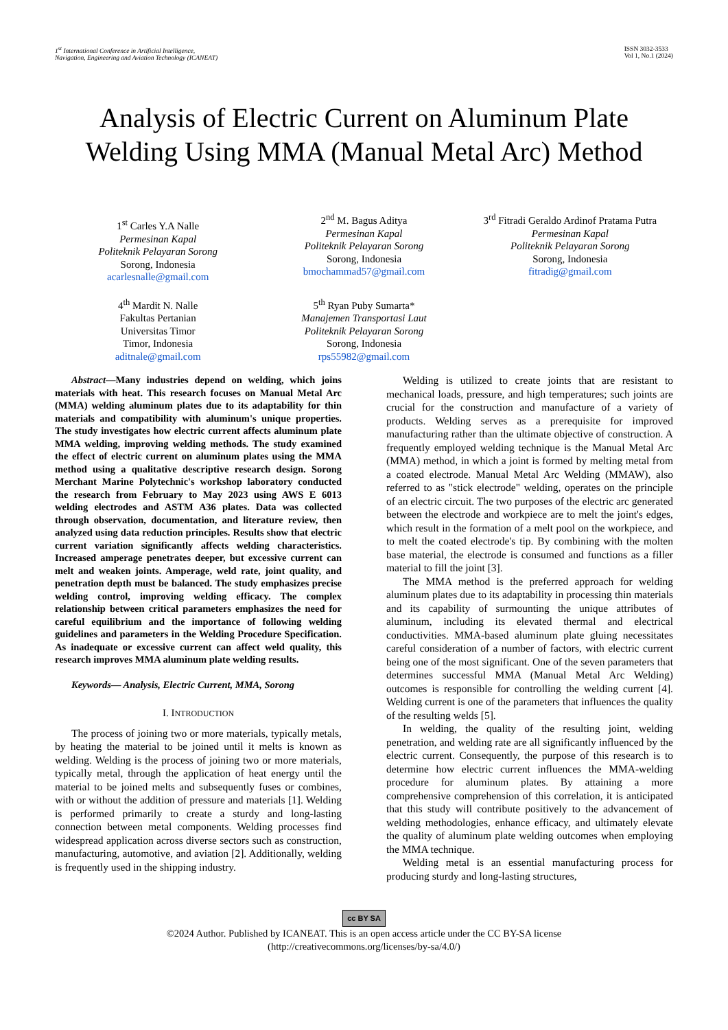1<sup>st</sup> International Conference in Artificial Intelligence,
Navigation, Engineering and Aviation Technology (ICANEAT)
ISSN 3032-3533
Vol 1, No.1 (2024)
Analysis of Electric Current on Aluminum Plate Welding Using MMA (Manual Metal Arc) Method
1<sup>st</sup> Carles Y.A Nalle
Permesinan Kapal
Politeknik Pelayaran Sorong
Sorong, Indonesia
acarlesnalle@gmail.com
2<sup>nd</sup> M. Bagus Aditya
Permesinan Kapal
Politeknik Pelayaran Sorong
Sorong, Indonesia
bmochammad57@gmail.com
3<sup>rd</sup> Fitradi Geraldo Ardinof Pratama Putra
Permesinan Kapal
Politeknik Pelayaran Sorong
Sorong, Indonesia
fitradig@gmail.com
4<sup>th</sup> Mardit N. Nalle
Fakultas Pertanian
Universitas Timor
Timor, Indonesia
aditnale@gmail.com
5<sup>th</sup> Ryan Puby Sumarta*
Manajemen Transportasi Laut
Politeknik Pelayaran Sorong
Sorong, Indonesia
rps55982@gmail.com
Abstract—Many industries depend on welding, which joins materials with heat. This research focuses on Manual Metal Arc (MMA) welding aluminum plates due to its adaptability for thin materials and compatibility with aluminum's unique properties. The study investigates how electric current affects aluminum plate MMA welding, improving welding methods. The study examined the effect of electric current on aluminum plates using the MMA method using a qualitative descriptive research design. Sorong Merchant Marine Polytechnic's workshop laboratory conducted the research from February to May 2023 using AWS E 6013 welding electrodes and ASTM A36 plates. Data was collected through observation, documentation, and literature review, then analyzed using data reduction principles. Results show that electric current variation significantly affects welding characteristics. Increased amperage penetrates deeper, but excessive current can melt and weaken joints. Amperage, weld rate, joint quality, and penetration depth must be balanced. The study emphasizes precise welding control, improving welding efficacy. The complex relationship between critical parameters emphasizes the need for careful equilibrium and the importance of following welding guidelines and parameters in the Welding Procedure Specification. As inadequate or excessive current can affect weld quality, this research improves MMA aluminum plate welding results.
Keywords— Analysis, Electric Current, MMA, Sorong
I. INTRODUCTION
The process of joining two or more materials, typically metals, by heating the material to be joined until it melts is known as welding. Welding is the process of joining two or more materials, typically metal, through the application of heat energy until the material to be joined melts and subsequently fuses or combines, with or without the addition of pressure and materials [1]. Welding is performed primarily to create a sturdy and long-lasting connection between metal components. Welding processes find widespread application across diverse sectors such as construction, manufacturing, automotive, and aviation [2]. Additionally, welding is frequently used in the shipping industry.
Welding is utilized to create joints that are resistant to mechanical loads, pressure, and high temperatures; such joints are crucial for the construction and manufacture of a variety of products. Welding serves as a prerequisite for improved manufacturing rather than the ultimate objective of construction. A frequently employed welding technique is the Manual Metal Arc (MMA) method, in which a joint is formed by melting metal from a coated electrode. Manual Metal Arc Welding (MMAW), also referred to as "stick electrode" welding, operates on the principle of an electric circuit. The two purposes of the electric arc generated between the electrode and workpiece are to melt the joint's edges, which result in the formation of a melt pool on the workpiece, and to melt the coated electrode's tip. By combining with the molten base material, the electrode is consumed and functions as a filler material to fill the joint [3].
The MMA method is the preferred approach for welding aluminum plates due to its adaptability in processing thin materials and its capability of surmounting the unique attributes of aluminum, including its elevated thermal and electrical conductivities. MMA-based aluminum plate gluing necessitates careful consideration of a number of factors, with electric current being one of the most significant. One of the seven parameters that determines successful MMA (Manual Metal Arc Welding) outcomes is responsible for controlling the welding current [4]. Welding current is one of the parameters that influences the quality of the resulting welds [5].
In welding, the quality of the resulting joint, welding penetration, and welding rate are all significantly influenced by the electric current. Consequently, the purpose of this research is to determine how electric current influences the MMA-welding procedure for aluminum plates. By attaining a more comprehensive comprehension of this correlation, it is anticipated that this study will contribute positively to the advancement of welding methodologies, enhance efficacy, and ultimately elevate the quality of aluminum plate welding outcomes when employing the MMA technique.
Welding metal is an essential manufacturing process for producing sturdy and long-lasting structures,
cc BY SA
©2024 Author. Published by ICANEAT. This is an open access article under the CC BY-SA license
(http://creativecommons.org/licenses/by-sa/4.0/)